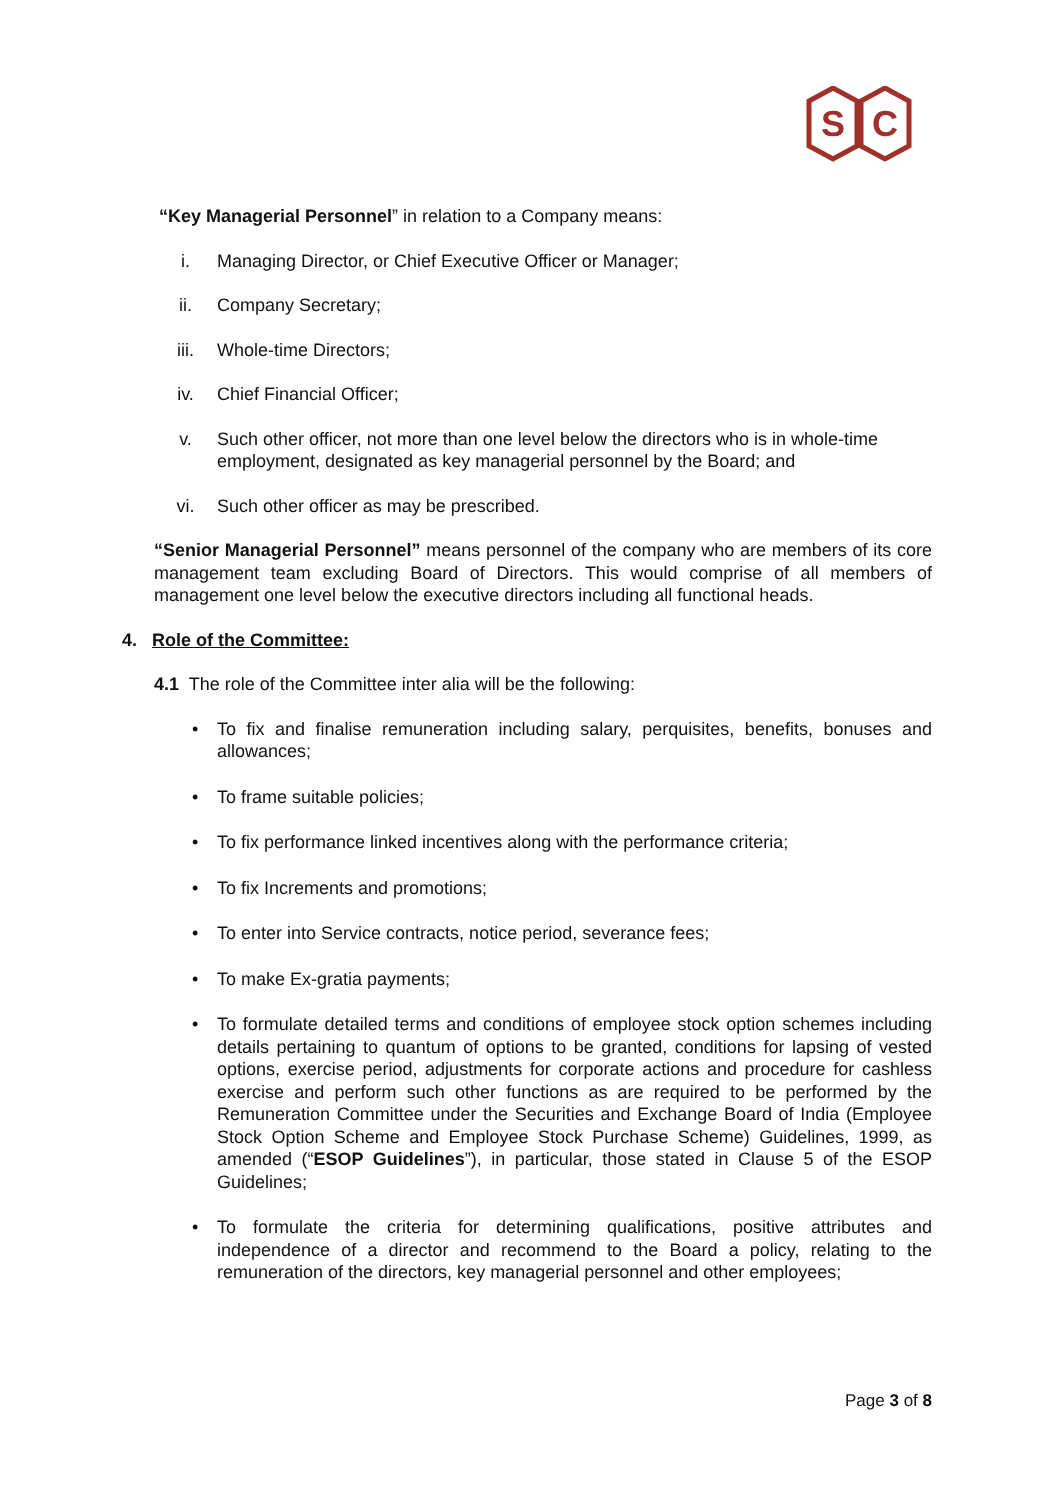S
C
“Key Managerial Personnel” in relation to a Company means:
i. Managing Director, or Chief Executive Officer or Manager;
ii. Company Secretary;
iii. Whole-time Directors;
iv. Chief Financial Officer;
v. Such other officer, not more than one level below the directors who is in whole-time employment, designated as key managerial personnel by the Board; and
vi. Such other officer as may be prescribed.
“Senior Managerial Personnel” means personnel of the company who are members of its core management team excluding Board of Directors. This would comprise of all members of management one level below the executive directors including all functional heads.
4. Role of the Committee:
4.1 The role of the Committee inter alia will be the following:
• To fix and finalise remuneration including salary, perquisites, benefits, bonuses and allowances;
• To frame suitable policies;
• To fix performance linked incentives along with the performance criteria;
• To fix Increments and promotions;
• To enter into Service contracts, notice period, severance fees;
• To make Ex-gratia payments;
• To formulate detailed terms and conditions of employee stock option schemes including details pertaining to quantum of options to be granted, conditions for lapsing of vested options, exercise period, adjustments for corporate actions and procedure for cashless exercise and perform such other functions as are required to be performed by the Remuneration Committee under the Securities and Exchange Board of India (Employee Stock Option Scheme and Employee Stock Purchase Scheme) Guidelines, 1999, as amended (“ESOP Guidelines”), in particular, those stated in Clause 5 of the ESOP Guidelines;
• To formulate the criteria for determining qualifications, positive attributes and independence of a director and recommend to the Board a policy, relating to the remuneration of the directors, key managerial personnel and other employees;
Page 3 of 8